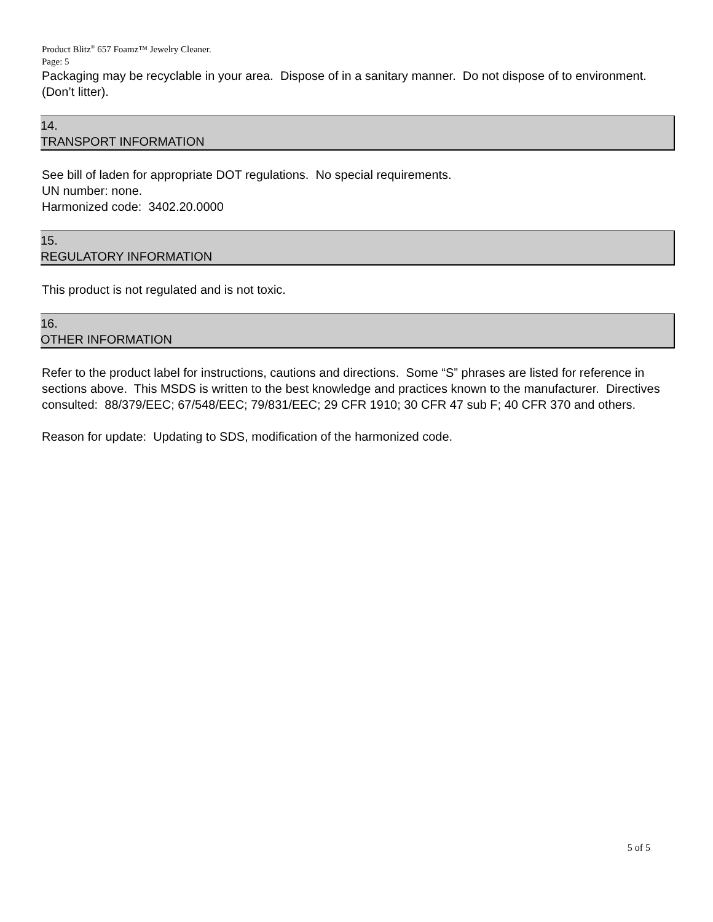Product Blitz<sup>®</sup> 657 Foamz™ Jewelry Cleaner.
Page: 5
Packaging may be recyclable in your area. Dispose of in a sanitary manner. Do not dispose of to environment. (Don’t litter).
14.
TRANSPORT INFORMATION
See bill of laden for appropriate DOT regulations. No special requirements.
UN number: none.
Harmonized code: 3402.20.0000
15.
REGULATORY INFORMATION
This product is not regulated and is not toxic.
16.
OTHER INFORMATION
Refer to the product label for instructions, cautions and directions. Some “S” phrases are listed for reference in sections above. This MSDS is written to the best knowledge and practices known to the manufacturer. Directives consulted: 88/379/EEC; 67/548/EEC; 79/831/EEC; 29 CFR 1910; 30 CFR 47 sub F; 40 CFR 370 and others.
Reason for update: Updating to SDS, modification of the harmonized code.
5 of 5